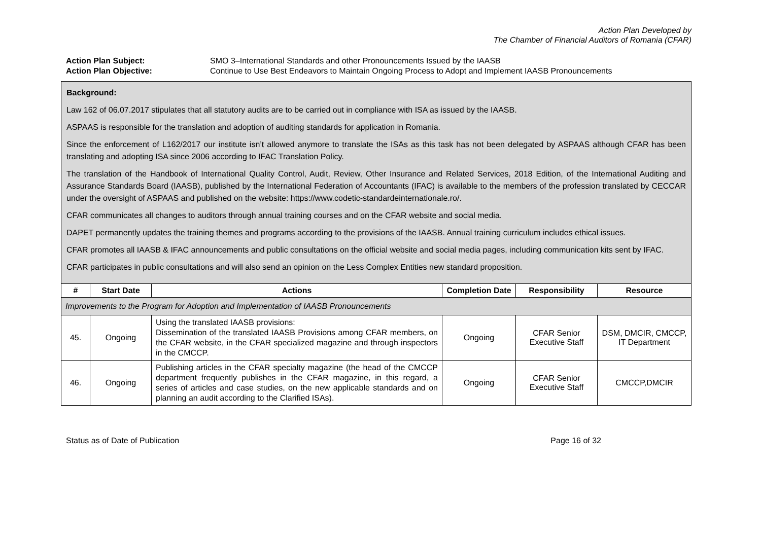Action Plan Developed by
The Chamber of Financial Auditors of Romania (CFAR)
Action Plan Subject: SMO 3–International Standards and other Pronouncements Issued by the IAASB Action Plan Objective: Continue to Use Best Endeavors to Maintain Ongoing Process to Adopt and Implement IAASB Pronouncements
| Background: Law 162 of 06.07.2017 stipulates that all statutory audits are to be carried out in compliance with ISA as issued by the IAASB. ASPAAS is responsible for the translation and adoption of auditing standards for application in Romania. Since the enforcement of L162/2017 our institute isn’t allowed anymore to translate the ISAs as this task has not been delegated by ASPAAS although CFAR has been translating and adopting ISA since 2006 according to IFAC Translation Policy. The translation of the Handbook of International Quality Control, Audit, Review, Other Insurance and Related Services, 2018 Edition, of the International Auditing and Assurance Standards Board (IAASB), published by the International Federation of Accountants (IFAC) is available to the members of the profession translated by CECCAR under the oversight of ASPAAS and published on the website: https://www.codetic-standardeinternationale.ro/. CFAR communicates all changes to auditors through annual training courses and on the CFAR website and social media. DAPET permanently updates the training themes and programs according to the provisions of the IAASB. Annual training curriculum includes ethical issues. CFAR promotes all IAASB & IFAC announcements and public consultations on the official website and social media pages, including communication kits sent by IFAC. CFAR participates in public consultations and will also send an opinion on the Less Complex Entities new standard proposition. | | | | | |
| # | Start Date | Actions | Completion Date | Responsibility | Resource |
| Improvements to the Program for Adoption and Implementation of IAASB Pronouncements | | | | | |
| 45. | Ongoing | Using the translated IAASB provisions: Dissemination of the translated IAASB Provisions among CFAR members, on the CFAR website, in the CFAR specialized magazine and through inspectors in the CMCCP. | Ongoing | CFAR Senior Executive Staff | DSM, DMCIR, CMCCP, IT Department |
| 46. | Ongoing | Publishing articles in the CFAR specialty magazine (the head of the CMCCP department frequently publishes in the CFAR magazine, in this regard, a series of articles and case studies, on the new applicable standards and on planning an audit according to the Clarified ISAs). | Ongoing | CFAR Senior Executive Staff | CMCCP,DMCIR |
Status as of Date of Publication Page 16 of 32